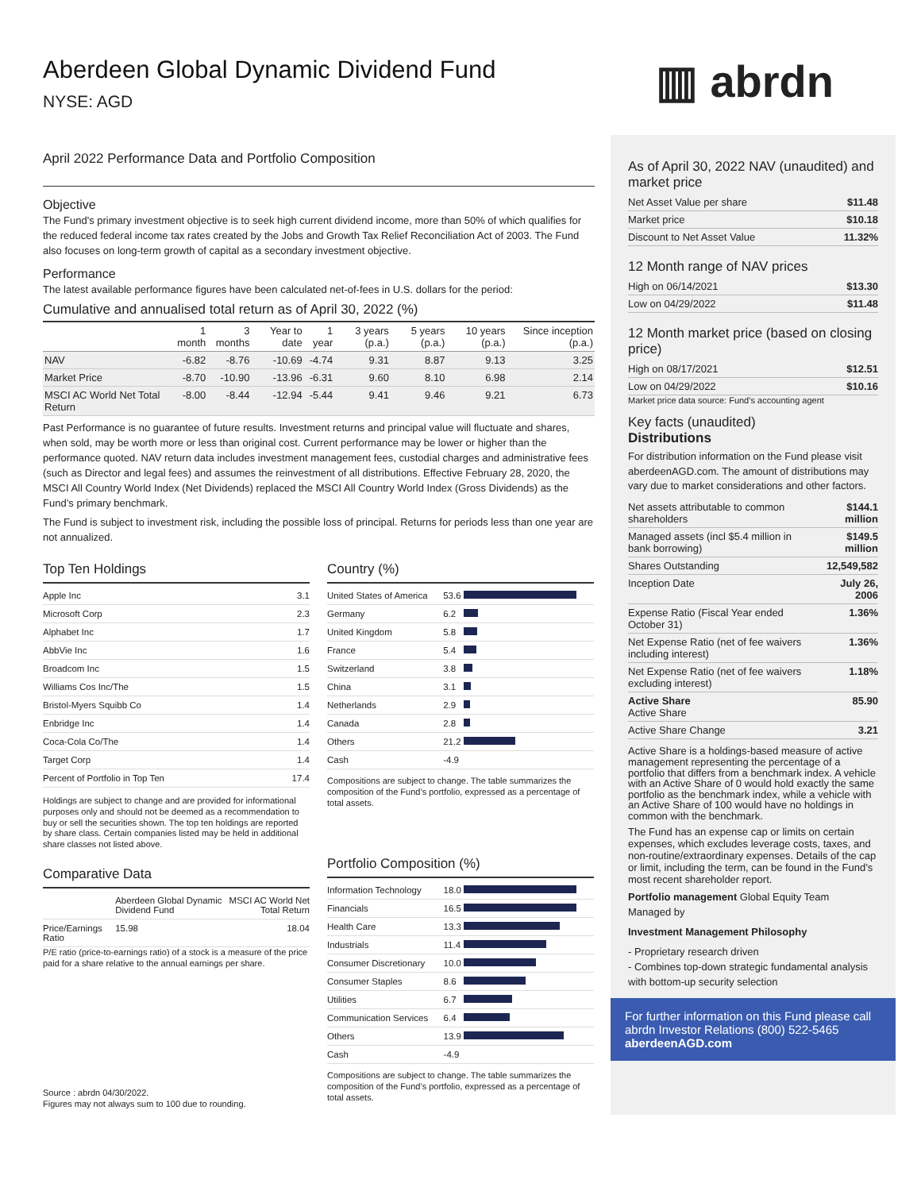▥ abrdn
Aberdeen Global Dynamic Dividend Fund
NYSE: AGD
April 2022 Performance Data and Portfolio Composition
Objective
The Fund's primary investment objective is to seek high current dividend income, more than 50% of which qualifies for the reduced federal income tax rates created by the Jobs and Growth Tax Relief Reconciliation Act of 2003. The Fund also focuses on long-term growth of capital as a secondary investment objective.
Performance
The latest available performance figures have been calculated net-of-fees in U.S. dollars for the period:
Cumulative and annualised total return as of April 30, 2022 (%)
| | 1 month | 3 months | Year to date | 1 year | 3 years (p.a.) | 5 years (p.a.) | 10 years (p.a.) | Since inception (p.a.) |
| --- | --- | --- | --- | --- | --- | --- | --- | --- |
| NAV | -6.82 | -8.76 | -10.69 | -4.74 | 9.31 | 8.87 | 9.13 | 3.25 |
| Market Price | -8.70 | -10.90 | -13.96 | -6.31 | 9.60 | 8.10 | 6.98 | 2.14 |
| MSCI AC World Net Total Return | -8.00 | -8.44 | -12.94 | -5.44 | 9.41 | 9.46 | 9.21 | 6.73 |
Past Performance is no guarantee of future results. Investment returns and principal value will fluctuate and shares, when sold, may be worth more or less than original cost. Current performance may be lower or higher than the performance quoted. NAV return data includes investment management fees, custodial charges and administrative fees (such as Director and legal fees) and assumes the reinvestment of all distributions. Effective February 28, 2020, the MSCI All Country World Index (Net Dividends) replaced the MSCI All Country World Index (Gross Dividends) as the Fund’s primary benchmark.
The Fund is subject to investment risk, including the possible loss of principal. Returns for periods less than one year are not annualized.
Top Ten Holdings
| Apple Inc | 3.1 |
| Microsoft Corp | 2.3 |
| Alphabet Inc | 1.7 |
| AbbVie Inc | 1.6 |
| Broadcom Inc | 1.5 |
| Williams Cos Inc/The | 1.5 |
| Bristol-Myers Squibb Co | 1.4 |
| Enbridge Inc | 1.4 |
| Coca-Cola Co/The | 1.4 |
| Target Corp | 1.4 |
| Percent of Portfolio in Top Ten | 17.4 |
Holdings are subject to change and are provided for informational purposes only and should not be deemed as a recommendation to buy or sell the securities shown. The top ten holdings are reported by share class. Certain companies listed may be held in additional share classes not listed above.
Comparative Data
| | Aberdeen Global Dynamic Dividend Fund | MSCI AC World Net Total Return |
| Price/Earnings Ratio | 15.98 | 18.04 |
P/E ratio (price-to-earnings ratio) of a stock is a measure of the price paid for a share relative to the annual earnings per share.
Source : abrdn 04/30/2022.
Figures may not always sum to 100 due to rounding.
Country (%)
| United States of America | 53.6 | |
| Germany | 6.2 | |
| United Kingdom | 5.8 | |
| France | 5.4 | |
| Switzerland | 3.8 | |
| China | 3.1 | |
| Netherlands | 2.9 | |
| Canada | 2.8 | |
| Others | 21.2 | |
| Cash | -4.9 | |
Compositions are subject to change. The table summarizes the composition of the Fund’s portfolio, expressed as a percentage of total assets.
Portfolio Composition (%)
| Information Technology | 18.0 | |
| Financials | 16.5 | |
| Health Care | 13.3 | |
| Industrials | 11.4 | |
| Consumer Discretionary | 10.0 | |
| Consumer Staples | 8.6 | |
| Utilities | 6.7 | |
| Communication Services | 6.4 | |
| Others | 13.9 | |
| Cash | -4.9 | |
Compositions are subject to change. The table summarizes the composition of the Fund’s portfolio, expressed as a percentage of total assets.
As of April 30, 2022 NAV (unaudited) and market price
| Net Asset Value per share | $11.48 |
| Market price | $10.18 |
| Discount to Net Asset Value | 11.32% |
12 Month range of NAV prices
| High on 06/14/2021 | $13.30 |
| Low on 04/29/2022 | $11.48 |
12 Month market price (based on closing price)
| High on 08/17/2021 | $12.51 |
| Low on 04/29/2022 | $10.16 |
Market price data source: Fund’s accounting agent
Key facts (unaudited)
Distributions
For distribution information on the Fund please visit aberdeenAGD.com. The amount of distributions may vary due to market considerations and other factors.
| Net assets attributable to common shareholders | $144.1 million |
| Managed assets (incl $5.4 million in bank borrowing) | $149.5 million |
| Shares Outstanding | 12,549,582 |
| Inception Date | July 26, 2006 |
| Expense Ratio (Fiscal Year ended October 31) | 1.36% |
| Net Expense Ratio (net of fee waivers including interest) | 1.36% |
| Net Expense Ratio (net of fee waivers excluding interest) | 1.18% |
| Active Share Active Share | 85.90 |
| Active Share Change | 3.21 |
Active Share is a holdings-based measure of active management representing the percentage of a portfolio that differs from a benchmark index. A vehicle with an Active Share of 0 would hold exactly the same portfolio as the benchmark index, while a vehicle with an Active Share of 100 would have no holdings in common with the benchmark.
The Fund has an expense cap or limits on certain expenses, which excludes leverage costs, taxes, and non-routine/extraordinary expenses. Details of the cap or limit, including the term, can be found in the Fund’s most recent shareholder report.
Portfolio management Global Equity Team
Managed by
Investment Management Philosophy
- Proprietary research driven
- Combines top-down strategic fundamental analysis with bottom-up security selection
For further information on this Fund please call abrdn Investor Relations (800) 522-5465
aberdeenAGD.com